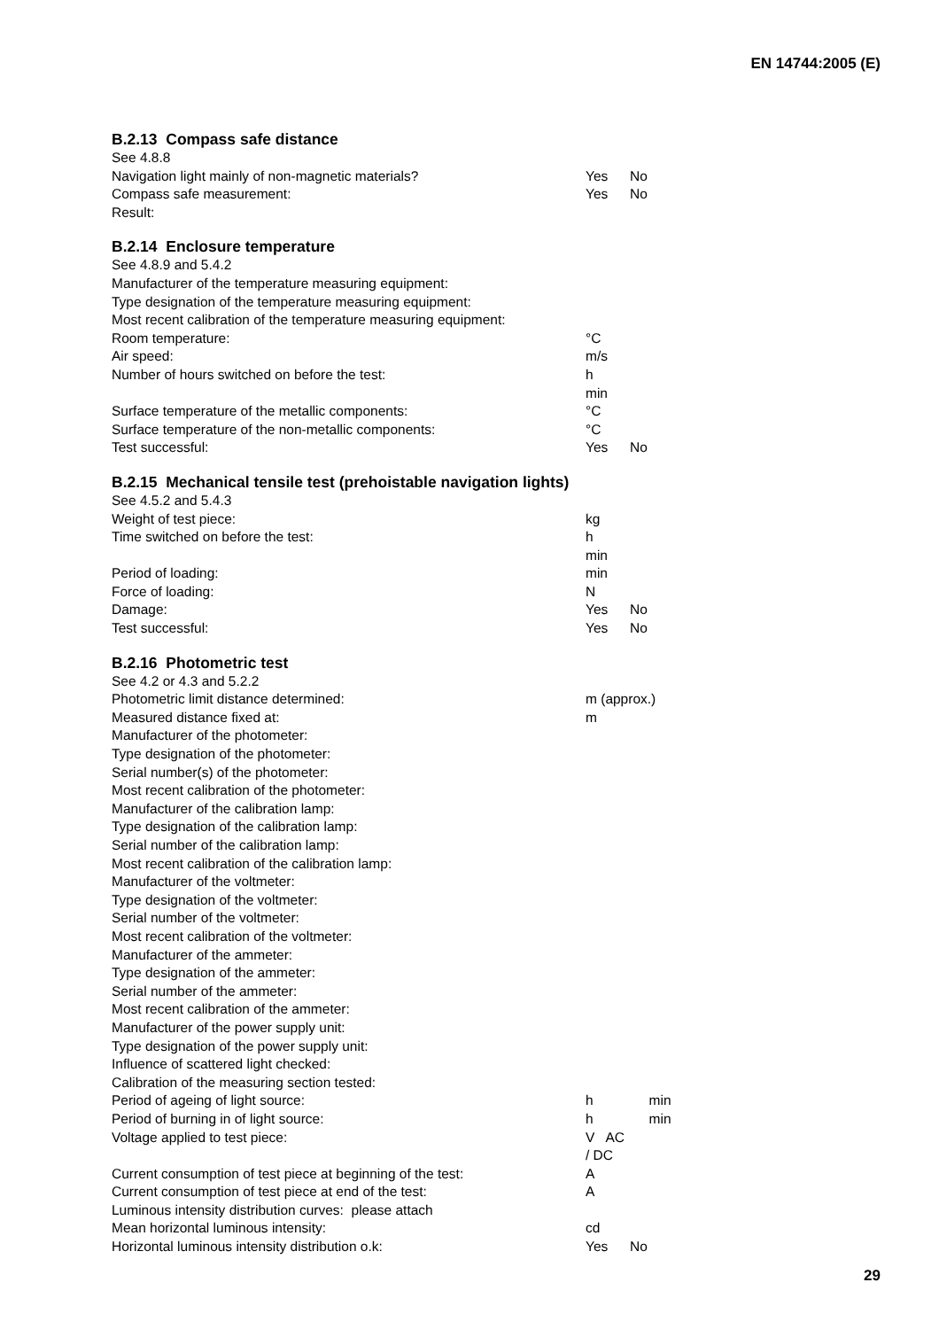EN 14744:2005 (E)
B.2.13 Compass safe distance
See 4.8.8
Navigation light mainly of non-magnetic materials? Yes No
Compass safe measurement: Yes No
Result:
B.2.14 Enclosure temperature
See 4.8.9 and 5.4.2
Manufacturer of the temperature measuring equipment:
Type designation of the temperature measuring equipment:
Most recent calibration of the temperature measuring equipment:
Room temperature: °C
Air speed: m/s
Number of hours switched on before the test: h min
Surface temperature of the metallic components: °C
Surface temperature of the non-metallic components: °C
Test successful: Yes No
B.2.15 Mechanical tensile test (prehoistable navigation lights)
See 4.5.2 and 5.4.3
Weight of test piece: kg
Time switched on before the test: h min
Period of loading: min
Force of loading: N
Damage: Yes No
Test successful: Yes No
B.2.16 Photometric test
See 4.2 or 4.3 and 5.2.2
Photometric limit distance determined: m (approx.)
Measured distance fixed at: m
Manufacturer of the photometer:
Type designation of the photometer:
Serial number(s) of the photometer:
Most recent calibration of the photometer:
Manufacturer of the calibration lamp:
Type designation of the calibration lamp:
Serial number of the calibration lamp:
Most recent calibration of the calibration lamp:
Manufacturer of the voltmeter:
Type designation of the voltmeter:
Serial number of the voltmeter:
Most recent calibration of the voltmeter:
Manufacturer of the ammeter:
Type designation of the ammeter:
Serial number of the ammeter:
Most recent calibration of the ammeter:
Manufacturer of the power supply unit:
Type designation of the power supply unit:
Influence of scattered light checked:
Calibration of the measuring section tested:
Period of ageing of light source: h min
Period of burning in of light source: h min
Voltage applied to test piece: V AC / DC
Current consumption of test piece at beginning of the test: A
Current consumption of test piece at end of the test: A
Luminous intensity distribution curves: please attach
Mean horizontal luminous intensity: cd
Horizontal luminous intensity distribution o.k: Yes No
29